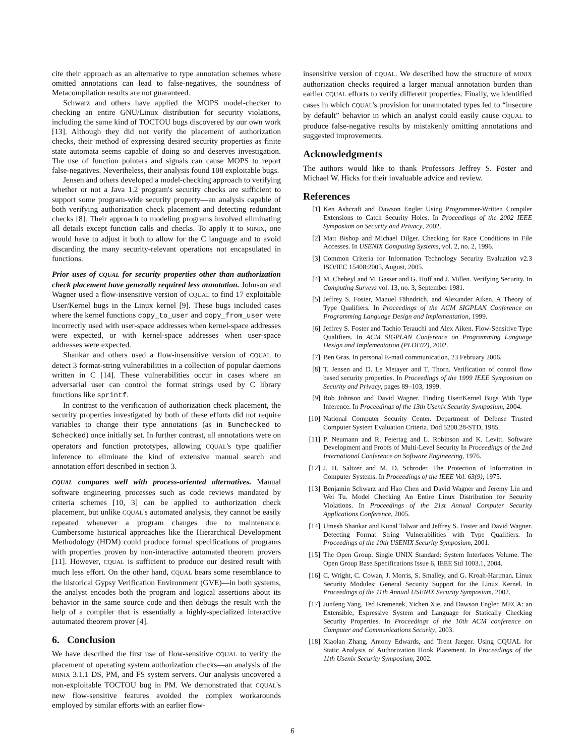cite their approach as an alternative to type annotation schemes where omitted annotations can lead to false-negatives, the soundness of Metacompilation results are not guaranteed.
Schwarz and others have applied the MOPS model-checker to checking an entire GNU/Linux distribution for security violations, including the same kind of TOCTOU bugs discovered by our own work [13]. Although they did not verify the placement of authorization checks, their method of expressing desired security properties as finite state automata seems capable of doing so and deserves investigation. The use of function pointers and signals can cause MOPS to report false-negatives. Nevertheless, their analysis found 108 exploitable bugs.
Jensen and others developed a model-checking approach to verifying whether or not a Java 1.2 program's security checks are sufficient to support some program-wide security property—an analysis capable of both verifying authorization check placement and detecting redundant checks [8]. Their approach to modeling programs involved eliminating all details except function calls and checks. To apply it to MINIX, one would have to adjust it both to allow for the C language and to avoid discarding the many security-relevant operations not encapsulated in functions.
Prior uses of CQUAL for security properties other than authorization check placement have generally required less annotation. Johnson and Wagner used a flow-insensitive version of CQUAL to find 17 exploitable User/Kernel bugs in the Linux kernel [9]. These bugs included cases where the kernel functions copy_to_user and copy_from_user were incorrectly used with user-space addresses when kernel-space addresses were expected, or with kernel-space addresses when user-space addresses were expected.
Shankar and others used a flow-insensitive version of CQUAL to detect 3 format-string vulnerabilities in a collection of popular daemons written in C [14]. These vulnerabilities occur in cases where an adversarial user can control the format strings used by C library functions like sprintf.
In contrast to the verification of authorization check placement, the security properties investigated by both of these efforts did not require variables to change their type annotations (as in $unchecked to $checked) once initially set. In further contrast, all annotations were on operators and function prototypes, allowing CQUAL's type qualifier inference to eliminate the kind of extensive manual search and annotation effort described in section 3.
CQUAL compares well with process-oriented alternatives. Manual software engineering processes such as code reviews mandated by criteria schemes [10, 3] can be applied to authorization check placement, but unlike CQUAL's automated analysis, they cannot be easily repeated whenever a program changes due to maintenance. Cumbersome historical approaches like the Hierarchical Development Methodology (HDM) could produce formal specifications of programs with properties proven by non-interactive automated theorem provers [11]. However, CQUAL is sufficient to produce our desired result with much less effort. On the other hand, CQUAL bears some resemblance to the historical Gypsy Verification Environment (GVE)—in both systems, the analyst encodes both the program and logical assertions about its behavior in the same source code and then debugs the result with the help of a compiler that is essentially a highly-specialized interactive automated theorem prover [4].
6. Conclusion
We have described the first use of flow-sensitive CQUAL to verify the placement of operating system authorization checks—an analysis of the MINIX 3.1.1 DS, PM, and FS system servers. Our analysis uncovered a non-exploitable TOCTOU bug in PM. We demonstrated that CQUAL's new flow-sensitive features avoided the complex workarounds employed by similar efforts with an earlier flow-
insensitive version of CQUAL. We described how the structure of MINIX authorization checks required a larger manual annotation burden than earlier CQUAL efforts to verify different properties. Finally, we identified cases in which CQUAL's provision for unannotated types led to “insecure by default” behavior in which an analyst could easily cause CQUAL to produce false-negative results by mistakenly omitting annotations and suggested improvements.
Acknowledgments
The authors would like to thank Professors Jeffrey S. Foster and Michael W. Hicks for their invaluable advice and review.
References
[1] Ken Ashcraft and Dawson Engler Using Programmer-Written Compiler Extensions to Catch Security Holes. In Proceedings of the 2002 IEEE Symposium on Security and Privacy, 2002.
[2] Matt Bishop and Michael Dilger. Checking for Race Conditions in File Accesses. In USENIX Computing Systems, vol. 2, no. 2, 1996.
[3] Common Criteria for Information Technology Security Evaluation v2.3 ISO/IEC 15408:2005, August, 2005.
[4] M. Cheheyl and M. Gasser and G. Huff and J. Millen. Verifying Security. In Computing Surveys vol. 13, no. 3, September 1981.
[5] Jeffrey S. Foster, Manuel Fähndrich, and Alexander Aiken. A Theory of Type Qualifiers. In Proceedings of the ACM SIGPLAN Conference on Programming Language Design and Implementation, 1999.
[6] Jeffrey S. Foster and Tachio Terauchi and Alex Aiken. Flow-Sensitive Type Qualifiers. In ACM SIGPLAN Conference on Programming Language Design and Implementation (PLDI'02), 2002.
[7] Ben Gras. In personal E-mail communication, 23 February 2006.
[8] T. Jensen and D. Le Metayer and T. Thorn. Verification of control flow based security properties. In Proceedings of the 1999 IEEE Symposium on Security and Privacy, pages 89–103, 1999.
[9] Rob Johnson and David Wagner. Finding User/Kernel Bugs With Type Inference. In Proceedings of the 13th Usenix Security Symposium, 2004.
[10] National Computer Security Center. Department of Defense Trusted Computer System Evaluation Criteria. Dod 5200.28-STD, 1985.
[11] P. Neumann and R. Feiertag and L. Robinson and K. Levitt. Software Development and Proofs of Multi-Level Security In Proceedings of the 2nd International Conference on Software Engineering, 1976.
[12] J. H. Saltzer and M. D. Schroder. The Protection of Information in Computer Systems. In Proceedings of the IEEE Vol. 63(9), 1975.
[13] Benjamin Schwarz and Hao Chen and David Wagner and Jeremy Lin and Wei Tu. Model Checking An Entire Linux Distribution for Security Violations. In Proceedings of the 21st Annual Computer Security Applications Conference, 2005.
[14] Umesh Shankar and Kunal Talwar and Jeffrey S. Foster and David Wagner. Detecting Format String Vulnerabilities with Type Qualifiers. In Proceedings of the 10th USENIX Security Symposium, 2001.
[15] The Open Group. Single UNIX Standard: System Interfaces Volume. The Open Group Base Specifications Issue 6, IEEE Std 1003.1, 2004.
[16] C. Wright, C. Cowan, J. Morris, S. Smalley, and G. Kroah-Hartman. Linux Security Modules: General Security Support for the Linux Kernel. In Proceedings of the 11th Annual USENIX Security Symposium, 2002.
[17] Junfeng Yang, Ted Kremenek, Yichen Xie, and Dawson Engler. MECA: an Extensible, Expressive System and Language for Statically Checking Security Properties. In Proceedings of the 10th ACM conference on Computer and Communications Security, 2003.
[18] Xiaolan Zhang, Antony Edwards, and Trent Jaeger. Using CQUAL for Static Analysis of Authorization Hook Placement. In Proceedings of the 11th Usenix Security Symposium, 2002.
6